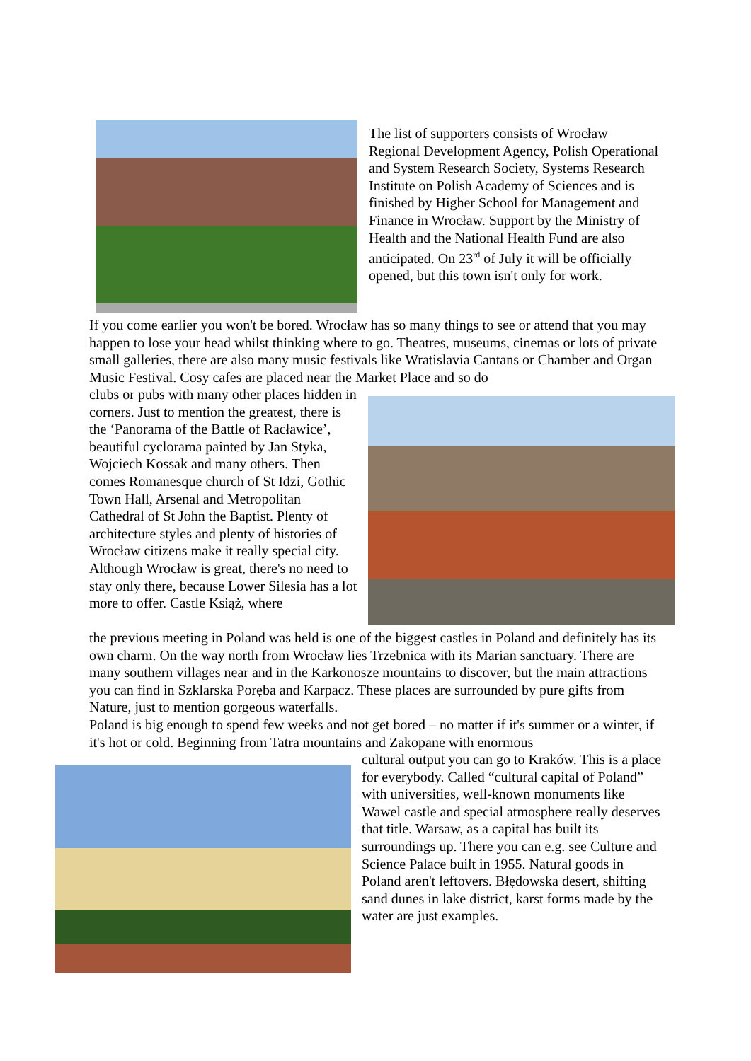The list of supporters consists of Wrocław Regional Development Agency, Polish Operational and System Research Society, Systems Research Institute on Polish Academy of Sciences and is finished by Higher School for Management and Finance in Wrocław. Support by the Ministry of Health and the National Health Fund are also anticipated. On 23<sup>rd</sup> of July it will be officially opened, but this town isn't only for work.
If you come earlier you won't be bored. Wrocław has so many things to see or attend that you may happen to lose your head whilst thinking where to go. Theatres, museums, cinemas or lots of private small galleries, there are also many music festivals like Wratislavia Cantans or Chamber and Organ Music Festival. Cosy cafes are placed near the Market Place and so do
clubs or pubs with many other places hidden in corners. Just to mention the greatest, there is the ‘Panorama of the Battle of Racławice’, beautiful cyclorama painted by Jan Styka, Wojciech Kossak and many others. Then comes Romanesque church of St Idzi, Gothic Town Hall, Arsenal and Metropolitan Cathedral of St John the Baptist. Plenty of architecture styles and plenty of histories of Wrocław citizens make it really special city. Although Wrocław is great, there's no need to stay only there, because Lower Silesia has a lot more to offer. Castle Książ, where
the previous meeting in Poland was held is one of the biggest castles in Poland and definitely has its own charm. On the way north from Wrocław lies Trzebnica with its Marian sanctuary. There are many southern villages near and in the Karkonosze mountains to discover, but the main attractions you can find in Szklarska Poręba and Karpacz. These places are surrounded by pure gifts from Nature, just to mention gorgeous waterfalls.
Poland is big enough to spend few weeks and not get bored – no matter if it's summer or a winter, if it's hot or cold. Beginning from Tatra mountains and Zakopane with enormous
cultural output you can go to Kraków. This is a place for everybody. Called “cultural capital of Poland” with universities, well-known monuments like Wawel castle and special atmosphere really deserves that title. Warsaw, as a capital has built its surroundings up. There you can e.g. see Culture and Science Palace built in 1955. Natural goods in Poland aren't leftovers. Błędowska desert, shifting sand dunes in lake district, karst forms made by the water are just examples.